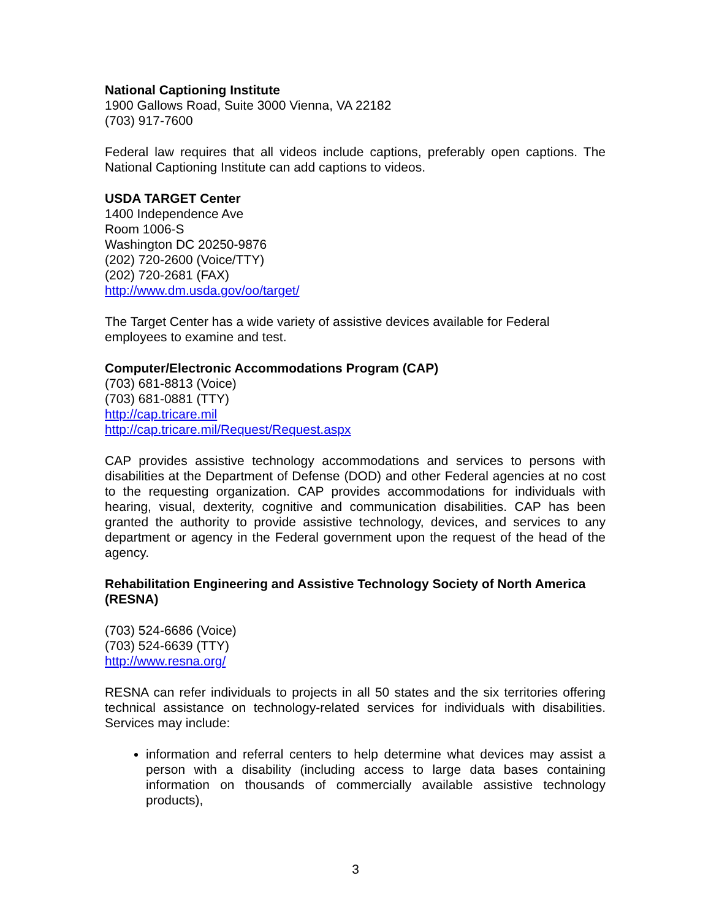National Captioning Institute
1900 Gallows Road, Suite 3000 Vienna, VA 22182
(703) 917-7600
Federal law requires that all videos include captions, preferably open captions. The National Captioning Institute can add captions to videos.
USDA TARGET Center
1400 Independence Ave
Room 1006-S
Washington DC 20250-9876
(202) 720-2600 (Voice/TTY)
(202) 720-2681 (FAX)
http://www.dm.usda.gov/oo/target/
The Target Center has a wide variety of assistive devices available for Federal employees to examine and test.
Computer/Electronic Accommodations Program (CAP)
(703) 681-8813 (Voice)
(703) 681-0881 (TTY)
http://cap.tricare.mil
http://cap.tricare.mil/Request/Request.aspx
CAP provides assistive technology accommodations and services to persons with disabilities at the Department of Defense (DOD) and other Federal agencies at no cost to the requesting organization. CAP provides accommodations for individuals with hearing, visual, dexterity, cognitive and communication disabilities. CAP has been granted the authority to provide assistive technology, devices, and services to any department or agency in the Federal government upon the request of the head of the agency.
Rehabilitation Engineering and Assistive Technology Society of North America (RESNA)
(703) 524-6686 (Voice)
(703) 524-6639 (TTY)
http://www.resna.org/
RESNA can refer individuals to projects in all 50 states and the six territories offering technical assistance on technology-related services for individuals with disabilities. Services may include:
information and referral centers to help determine what devices may assist a person with a disability (including access to large data bases containing information on thousands of commercially available assistive technology products),
3